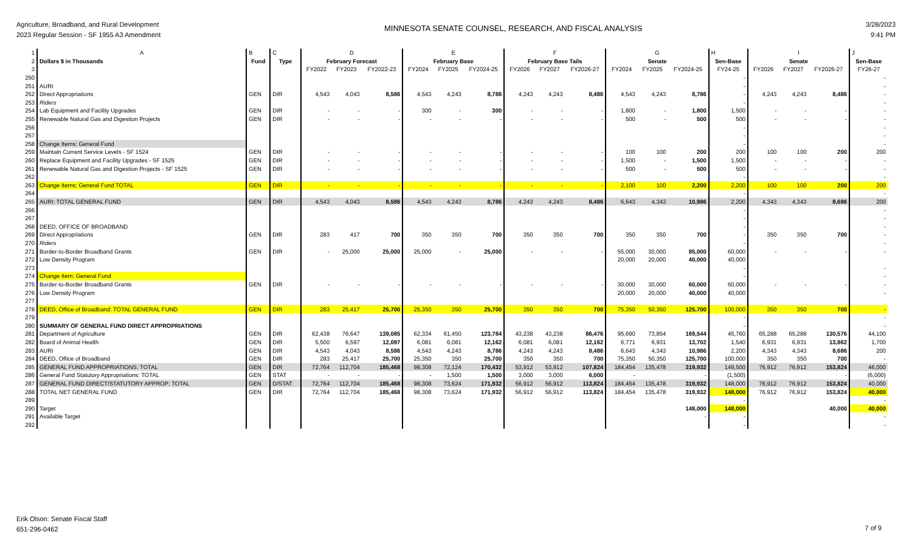Agriculture, Broadband, and Rural Development
2023 Regular Session - SF 1955 A3 Amendment
MINNESOTA SENATE COUNSEL, RESEARCH, AND FISCAL ANALYSIS
3/28/2023
9:41 PM
| 1 | A | B | C | D | | | E | | | F | | | G | | | H | I | | | J |
| 2 | Dollars $ in Thousands | Fund | Type | February Forecast | | | February Base | | | February Base Tails | | | Senate | | | Sen-Base | Senate | | | Sen-Base |
| 3 | | | | FY2022 | FY2023 | FY2022-23 | FY2024 | FY2025 | FY2024-25 | FY2026 | FY2027 | FY2026-27 | FY2024 | FY2025 | FY2024-25 | FY24-25 | FY2026 | FY2027 | FY2026-27 | FY26-27 |
| 250 | | | | | | | | | | | | | | | | - | | | | - |
| 251 | AURI | | | | | | | | | | | | | | | - | | | | - |
| 252 | Direct Appropriations | GEN | DIR | 4,543 | 4,043 | 8,586 | 4,543 | 4,243 | 8,786 | 4,243 | 4,243 | 8,486 | 4,543 | 4,243 | 8,786 | - | 4,243 | 4,243 | 8,486 | - |
| 253 | Riders | | | | | | | | | | | | | | | - | | | | - |
| 254 | Lab Equipment and Facility Upgrades | GEN | DIR | - | - | - | 300 | - | 300 | - | - | - | 1,800 | - | 1,800 | 1,500 | - | - | - | - |
| 255 | Renewable Natural Gas and Digestion Projects | GEN | DIR | - | - | - | - | - | - | - | - | - | 500 | - | 500 | 500 | - | - | - | - |
| 256 | | | | | | | | | | | | | | | | - | | | | - |
| 257 | | | | | | | | | | | | | | | | - | | | | - |
| 258 | Change Items: General Fund | | | | | | | | | | | | | | | - | | | | - |
| 259 | Maintain Current Service Levels - SF 1524 | GEN | DIR | - | - | - | - | - | - | - | - | - | 100 | 100 | 200 | 200 | 100 | 100 | 200 | 200 |
| 260 | Replace Equipment and Facility Upgrades - SF 1525 | GEN | DIR | - | - | - | - | - | - | - | - | - | 1,500 | - | 1,500 | 1,500 | - | - | - | - |
| 261 | Renewable Natural Gas and Digestion Projects - SF 1525 | GEN | DIR | - | - | - | - | - | - | - | - | - | 500 | - | 500 | 500 | - | - | - | - |
| 262 | | | | | | | | | | | | | | | | - | | | | - |
| 263 | Change Items: General Fund TOTAL | GEN | DIR | - | - | - | - | - | - | - | - | - | 2,100 | 100 | 2,200 | 2,200 | 100 | 100 | 200 | 200 |
| 264 | | | | | | | | | | | | | | | | - | | | | - |
| 265 | AURI: TOTAL GENERAL FUND | GEN | DIR | 4,543 | 4,043 | 8,586 | 4,543 | 4,243 | 8,786 | 4,243 | 4,243 | 8,486 | 6,643 | 4,343 | 10,986 | 2,200 | 4,343 | 4,343 | 8,686 | 200 |
| 266 | | | | | | | | | | | | | | | | - | | | | - |
| 267 | | | | | | | | | | | | | | | | - | | | | - |
| 268 | DEED, OFFICE OF BROADBAND | | | | | | | | | | | | | | | - | | | | - |
| 269 | Direct Appropriations | GEN | DIR | 283 | 417 | 700 | 350 | 350 | 700 | 350 | 350 | 700 | 350 | 350 | 700 | - | 350 | 350 | 700 | - |
| 270 | Riders | | | | | | | | | | | | | | | - | | | | - |
| 271 | Border-to-Border Broadband Grants | GEN | DIR | - | 25,000 | 25,000 | 25,000 | - | 25,000 | - | - | - | 55,000 | 30,000 | 85,000 | 60,000 | - | - | - | - |
| 272 | Low Density Program | | | | | | | | | | | | 20,000 | 20,000 | 40,000 | 40,000 | | | | |
| 273 | | | | | | | | | | | | | | | | - | | | | - |
| 274 | Change Item: General Fund | | | | | | | | | | | | | | | - | | | | - |
| 275 | Border-to-Border Broadband Grants | GEN | DIR | - | - | - | - | - | - | - | - | - | 30,000 | 30,000 | 60,000 | 60,000 | - | - | - | - |
| 276 | Low Density Program | | | | | | | | | | | | 20,000 | 20,000 | 40,000 | 40,000 | | | | - |
| 277 | | | | | | | | | | | | | | | | | | | | |
| 278 | DEED, Office of Broadband: TOTAL GENERAL FUND | GEN | DIR | 283 | 25,417 | 25,700 | 25,350 | 350 | 25,700 | 350 | 350 | 700 | 75,350 | 50,350 | 125,700 | 100,000 | 350 | 350 | 700 | - |
| 279 | | | | | | | | | | | | | | | | - | | | | - |
| 280 | SUMMARY OF GENERAL FUND DIRECT APPROPRIATIONS | | | | | | | | | | | | | | | - | | | | - |
| 281 | Department of Agriculture | GEN | DIR | 62,438 | 76,647 | 139,085 | 62,334 | 61,450 | 123,784 | 43,238 | 43,238 | 86,476 | 95,690 | 73,854 | 169,544 | 45,760 | 65,288 | 65,288 | 130,576 | 44,100 |
| 282 | Board of Animal Health | GEN | DIR | 5,500 | 6,597 | 12,097 | 6,081 | 6,081 | 12,162 | 6,081 | 6,081 | 12,162 | 6,771 | 6,931 | 13,702 | 1,540 | 6,931 | 6,931 | 13,862 | 1,700 |
| 283 | AURI | GEN | DIR | 4,543 | 4,043 | 8,586 | 4,543 | 4,243 | 8,786 | 4,243 | 4,243 | 8,486 | 6,643 | 4,343 | 10,986 | 2,200 | 4,343 | 4,343 | 8,686 | 200 |
| 284 | DEED, Office of Broadband | GEN | DIR | 283 | 25,417 | 25,700 | 25,350 | 350 | 25,700 | 350 | 350 | 700 | 75,350 | 50,350 | 125,700 | 100,000 | 350 | 350 | 700 | - |
| 285 | GENERAL FUND APPROPRIATIONS: TOTAL | GEN | DIR | 72,764 | 112,704 | 185,468 | 98,308 | 72,124 | 170,432 | 53,912 | 53,912 | 107,824 | 184,454 | 135,478 | 319,932 | 149,500 | 76,912 | 76,912 | 153,824 | 46,000 |
| 286 | General Fund Statutory Appropriations: TOTAL | GEN | STAT | - | - | - | - | 1,500 | 1,500 | 3,000 | 3,000 | 6,000 | - | | - | (1,500) | | | - | (6,000) |
| 287 | GENERAL FUND DIRECT/STATUTORY APPROP: TOTAL | GEN | D/STAT | 72,764 | 112,704 | 185,468 | 98,308 | 73,624 | 171,932 | 56,912 | 56,912 | 113,824 | 184,454 | 135,478 | 319,932 | 148,000 | 76,912 | 76,912 | 153,824 | 40,000 |
| 288 | TOTAL NET GENERAL FUND | GEN | DIR | 72,764 | 112,704 | 185,468 | 98,308 | 73,624 | 171,932 | 56,912 | 56,912 | 113,824 | 184,454 | 135,478 | 319,932 | 148,000 | 76,912 | 76,912 | 153,824 | 40,000 |
| 289 | | | | | | | | | | | | | | | | - | | | | - |
| 290 | Target | | | | | | | | | | | | | | 148,000 | 148,000 | | | 40,000 | 40,000 |
| 291 | Available Target | | | | | | | | | | | | | | - | - | | | | - |
| 292 | | | | | | | | | | | | | | | | - | | | | - |
Erik Olson: Senate Fiscal Staff
651-296-0462
7 of 9